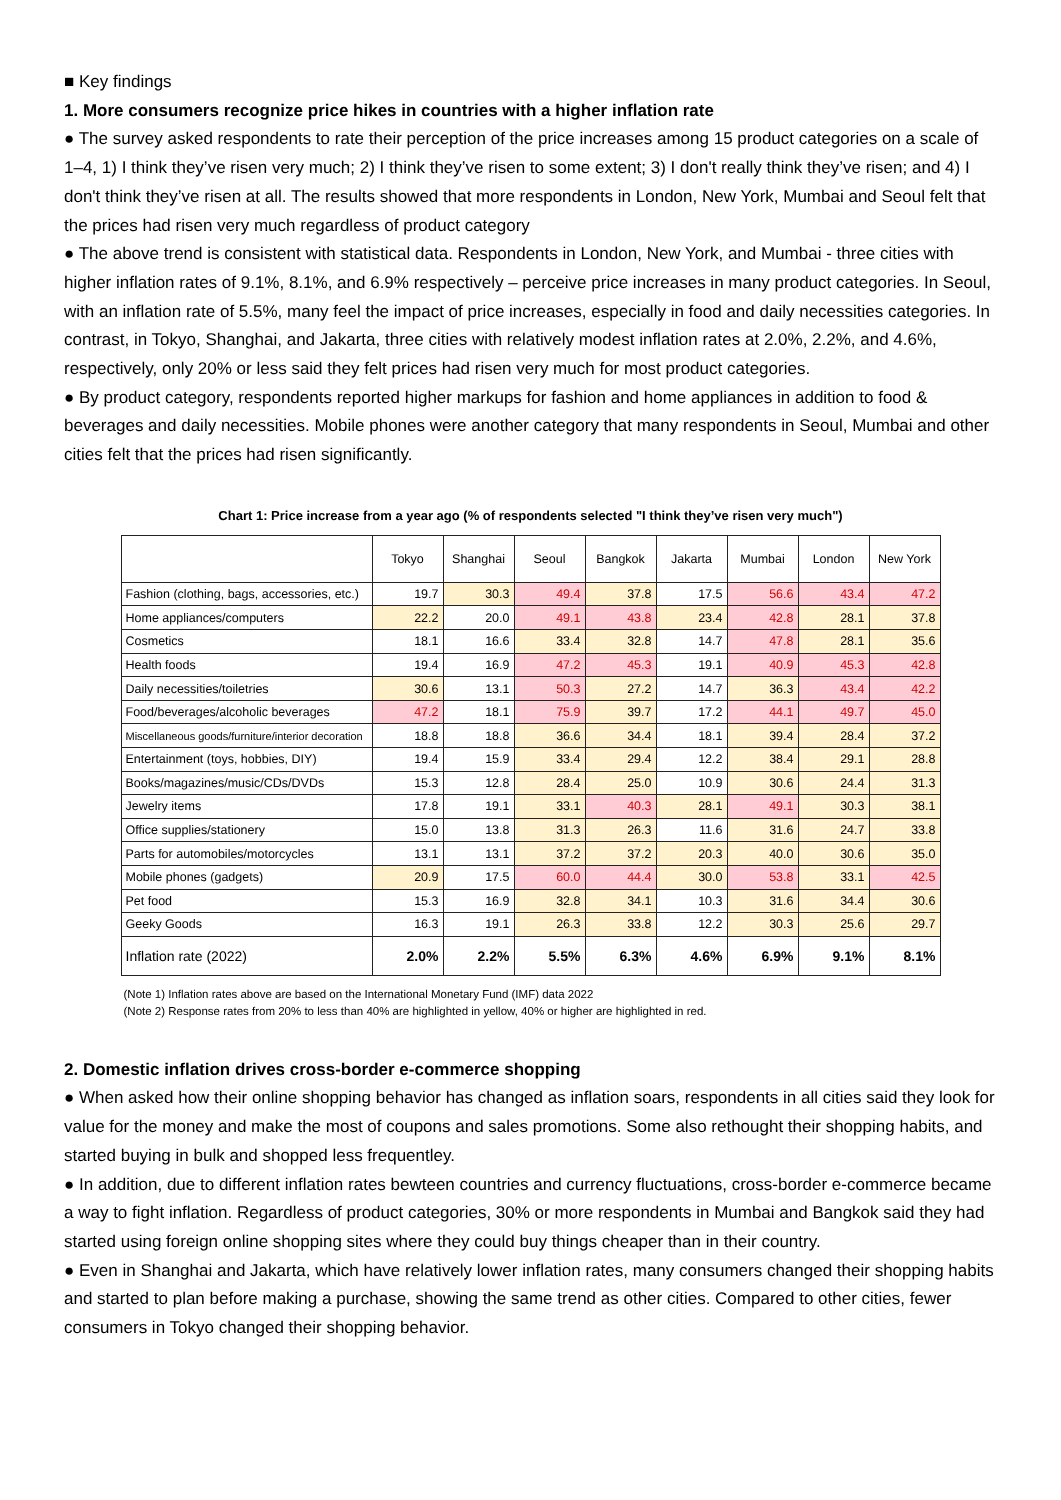■ Key findings
1. More consumers recognize price hikes in countries with a higher inflation rate
● The survey asked respondents to rate their perception of the price increases among 15 product categories on a scale of 1–4, 1) I think they’ve risen very much; 2) I think they’ve risen to some extent; 3) I don't really think they’ve risen; and 4) I don't think they’ve risen at all. The results showed that more respondents in London, New York, Mumbai and Seoul felt that the prices had risen very much regardless of product category
● The above trend is consistent with statistical data. Respondents in London, New York, and Mumbai - three cities with higher inflation rates of 9.1%, 8.1%, and 6.9% respectively – perceive price increases in many product categories. In Seoul, with an inflation rate of 5.5%, many feel the impact of price increases, especially in food and daily necessities categories. In contrast, in Tokyo, Shanghai, and Jakarta, three cities with relatively modest inflation rates at 2.0%, 2.2%, and 4.6%, respectively, only 20% or less said they felt prices had risen very much for most product categories.
● By product category, respondents reported higher markups for fashion and home appliances in addition to food & beverages and daily necessities. Mobile phones were another category that many respondents in Seoul, Mumbai and other cities felt that the prices had risen significantly.
Chart 1: Price increase from a year ago (% of respondents selected "I think they’ve risen very much")
| | Tokyo | Shanghai | Seoul | Bangkok | Jakarta | Mumbai | London | New York |
| --- | --- | --- | --- | --- | --- | --- | --- | --- |
| Fashion (clothing, bags, accessories, etc.) | 19.7 | 30.3 | 49.4 | 37.8 | 17.5 | 56.6 | 43.4 | 47.2 |
| Home appliances/computers | 22.2 | 20.0 | 49.1 | 43.8 | 23.4 | 42.8 | 28.1 | 37.8 |
| Cosmetics | 18.1 | 16.6 | 33.4 | 32.8 | 14.7 | 47.8 | 28.1 | 35.6 |
| Health foods | 19.4 | 16.9 | 47.2 | 45.3 | 19.1 | 40.9 | 45.3 | 42.8 |
| Daily necessities/toiletries | 30.6 | 13.1 | 50.3 | 27.2 | 14.7 | 36.3 | 43.4 | 42.2 |
| Food/beverages/alcoholic beverages | 47.2 | 18.1 | 75.9 | 39.7 | 17.2 | 44.1 | 49.7 | 45.0 |
| Miscellaneous goods/furniture/interior decoration | 18.8 | 18.8 | 36.6 | 34.4 | 18.1 | 39.4 | 28.4 | 37.2 |
| Entertainment (toys, hobbies, DIY) | 19.4 | 15.9 | 33.4 | 29.4 | 12.2 | 38.4 | 29.1 | 28.8 |
| Books/magazines/music/CDs/DVDs | 15.3 | 12.8 | 28.4 | 25.0 | 10.9 | 30.6 | 24.4 | 31.3 |
| Jewelry items | 17.8 | 19.1 | 33.1 | 40.3 | 28.1 | 49.1 | 30.3 | 38.1 |
| Office supplies/stationery | 15.0 | 13.8 | 31.3 | 26.3 | 11.6 | 31.6 | 24.7 | 33.8 |
| Parts for automobiles/motorcycles | 13.1 | 13.1 | 37.2 | 37.2 | 20.3 | 40.0 | 30.6 | 35.0 |
| Mobile phones (gadgets) | 20.9 | 17.5 | 60.0 | 44.4 | 30.0 | 53.8 | 33.1 | 42.5 |
| Pet food | 15.3 | 16.9 | 32.8 | 34.1 | 10.3 | 31.6 | 34.4 | 30.6 |
| Geeky Goods | 16.3 | 19.1 | 26.3 | 33.8 | 12.2 | 30.3 | 25.6 | 29.7 |
| Inflation rate (2022) | 2.0% | 2.2% | 5.5% | 6.3% | 4.6% | 6.9% | 9.1% | 8.1% |
(Note 1) Inflation rates above are based on the International Monetary Fund (IMF) data 2022
(Note 2) Response rates from 20% to less than 40% are highlighted in yellow, 40% or higher are highlighted in red.
2. Domestic inflation drives cross-border e-commerce shopping
● When asked how their online shopping behavior has changed as inflation soars, respondents in all cities said they look for value for the money and make the most of coupons and sales promotions. Some also rethought their shopping habits, and started buying in bulk and shopped less frequentley.
● In addition, due to different inflation rates bewteen countries and currency fluctuations, cross-border e-commerce became a way to fight inflation. Regardless of product categories, 30% or more respondents in Mumbai and Bangkok said they had started using foreign online shopping sites where they could buy things cheaper than in their country.
● Even in Shanghai and Jakarta, which have relatively lower inflation rates, many consumers changed their shopping habits and started to plan before making a purchase, showing the same trend as other cities. Compared to other cities, fewer consumers in Tokyo changed their shopping behavior.